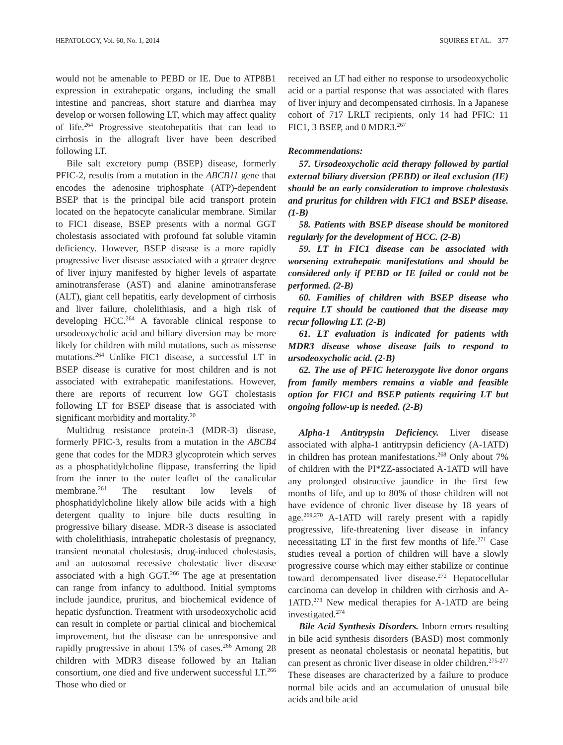HEPATOLOGY, Vol. 60, No. 1, 2014 SQUIRES ET AL. 377
would not be amenable to PEBD or IE. Due to ATP8B1 expression in extrahepatic organs, including the small intestine and pancreas, short stature and diarrhea may develop or worsen following LT, which may affect quality of life.<sup>264</sup> Progressive steatohepatitis that can lead to cirrhosis in the allograft liver have been described following LT.
Bile salt excretory pump (BSEP) disease, formerly PFIC-2, results from a mutation in the ABCB11 gene that encodes the adenosine triphosphate (ATP)-dependent BSEP that is the principal bile acid transport protein located on the hepatocyte canalicular membrane. Similar to FIC1 disease, BSEP presents with a normal GGT cholestasis associated with profound fat soluble vitamin deficiency. However, BSEP disease is a more rapidly progressive liver disease associated with a greater degree of liver injury manifested by higher levels of aspartate aminotransferase (AST) and alanine aminotransferase (ALT), giant cell hepatitis, early development of cirrhosis and liver failure, cholelithiasis, and a high risk of developing HCC.<sup>264</sup> A favorable clinical response to ursodeoxycholic acid and biliary diversion may be more likely for children with mild mutations, such as missense mutations.<sup>264</sup> Unlike FIC1 disease, a successful LT in BSEP disease is curative for most children and is not associated with extrahepatic manifestations. However, there are reports of recurrent low GGT cholestasis following LT for BSEP disease that is associated with significant morbidity and mortality.<sup>20</sup>
Multidrug resistance protein-3 (MDR-3) disease, formerly PFIC-3, results from a mutation in the ABCB4 gene that codes for the MDR3 glycoprotein which serves as a phosphatidylcholine flippase, transferring the lipid from the inner to the outer leaflet of the canalicular membrane.<sup>261</sup> The resultant low levels of phosphatidylcholine likely allow bile acids with a high detergent quality to injure bile ducts resulting in progressive biliary disease. MDR-3 disease is associated with cholelithiasis, intrahepatic cholestasis of pregnancy, transient neonatal cholestasis, drug-induced cholestasis, and an autosomal recessive cholestatic liver disease associated with a high GGT.<sup>266</sup> The age at presentation can range from infancy to adulthood. Initial symptoms include jaundice, pruritus, and biochemical evidence of hepatic dysfunction. Treatment with ursodeoxycholic acid can result in complete or partial clinical and biochemical improvement, but the disease can be unresponsive and rapidly progressive in about 15% of cases.<sup>266</sup> Among 28 children with MDR3 disease followed by an Italian consortium, one died and five underwent successful LT.<sup>266</sup> Those who died or
received an LT had either no response to ursodeoxycholic acid or a partial response that was associated with flares of liver injury and decompensated cirrhosis. In a Japanese cohort of 717 LRLT recipients, only 14 had PFIC: 11 FIC1, 3 BSEP, and 0 MDR3.<sup>267</sup>
Recommendations:
57. Ursodeoxycholic acid therapy followed by partial external biliary diversion (PEBD) or ileal exclusion (IE) should be an early consideration to improve cholestasis and pruritus for children with FIC1 and BSEP disease. (1-B)
58. Patients with BSEP disease should be monitored regularly for the development of HCC. (2-B)
59. LT in FIC1 disease can be associated with worsening extrahepatic manifestations and should be considered only if PEBD or IE failed or could not be performed. (2-B)
60. Families of children with BSEP disease who require LT should be cautioned that the disease may recur following LT. (2-B)
61. LT evaluation is indicated for patients with MDR3 disease whose disease fails to respond to ursodeoxycholic acid. (2-B)
62. The use of PFIC heterozygote live donor organs from family members remains a viable and feasible option for FIC1 and BSEP patients requiring LT but ongoing follow-up is needed. (2-B)
Alpha-1 Antitrypsin Deficiency. Liver disease associated with alpha-1 antitrypsin deficiency (A-1ATD) in children has protean manifestations.<sup>268</sup> Only about 7% of children with the PI*ZZ-associated A-1ATD will have any prolonged obstructive jaundice in the first few months of life, and up to 80% of those children will not have evidence of chronic liver disease by 18 years of age.<sup>269,270</sup> A-1ATD will rarely present with a rapidly progressive, life-threatening liver disease in infancy necessitating LT in the first few months of life.<sup>271</sup> Case studies reveal a portion of children will have a slowly progressive course which may either stabilize or continue toward decompensated liver disease.<sup>272</sup> Hepatocellular carcinoma can develop in children with cirrhosis and A-1ATD.<sup>273</sup> New medical therapies for A-1ATD are being investigated.<sup>274</sup>
Bile Acid Synthesis Disorders. Inborn errors resulting in bile acid synthesis disorders (BASD) most commonly present as neonatal cholestasis or neonatal hepatitis, but can present as chronic liver disease in older children.<sup>275-277</sup> These diseases are characterized by a failure to produce normal bile acids and an accumulation of unusual bile acids and bile acid